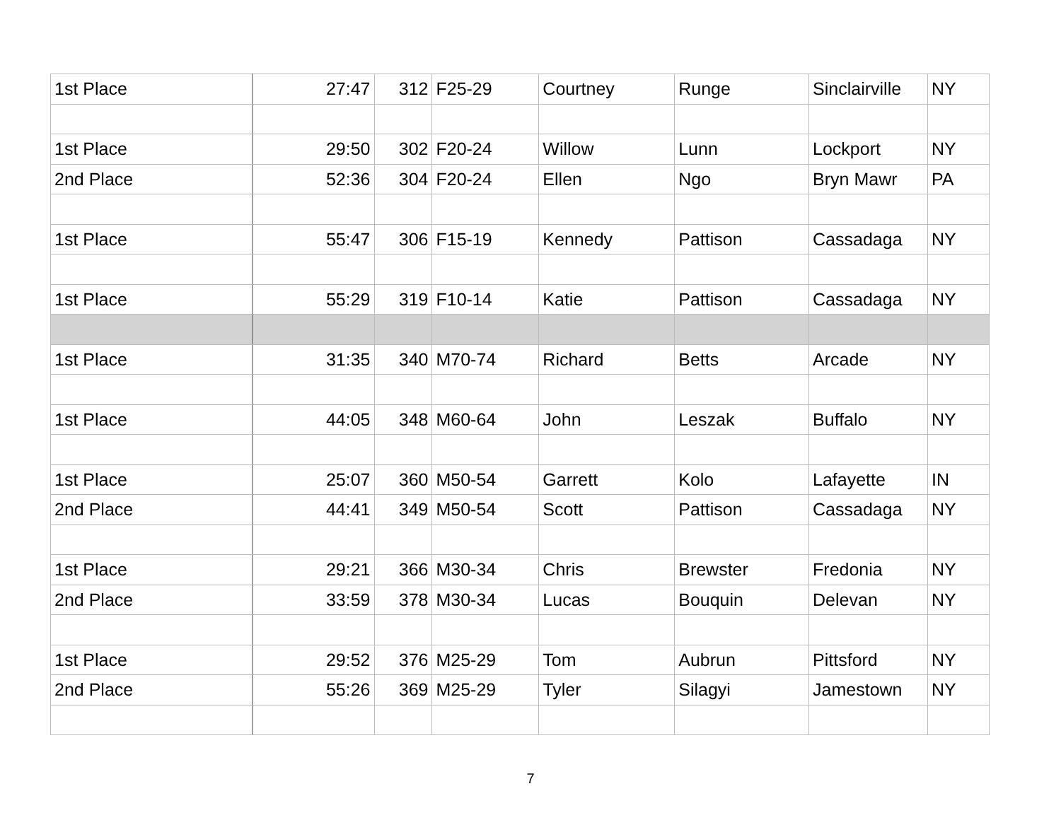| 1st Place | 27:47 | 312 | F25-29 | Courtney | Runge | Sinclairville | NY |
| 1st Place | 29:50 | 302 | F20-24 | Willow | Lunn | Lockport | NY |
| 2nd Place | 52:36 | 304 | F20-24 | Ellen | Ngo | Bryn Mawr | PA |
| 1st Place | 55:47 | 306 | F15-19 | Kennedy | Pattison | Cassadaga | NY |
| 1st Place | 55:29 | 319 | F10-14 | Katie | Pattison | Cassadaga | NY |
| 1st Place | 31:35 | 340 | M70-74 | Richard | Betts | Arcade | NY |
| 1st Place | 44:05 | 348 | M60-64 | John | Leszak | Buffalo | NY |
| 1st Place | 25:07 | 360 | M50-54 | Garrett | Kolo | Lafayette | IN |
| 2nd Place | 44:41 | 349 | M50-54 | Scott | Pattison | Cassadaga | NY |
| 1st Place | 29:21 | 366 | M30-34 | Chris | Brewster | Fredonia | NY |
| 2nd Place | 33:59 | 378 | M30-34 | Lucas | Bouquin | Delevan | NY |
| 1st Place | 29:52 | 376 | M25-29 | Tom | Aubrun | Pittsford | NY |
| 2nd Place | 55:26 | 369 | M25-29 | Tyler | Silagyi | Jamestown | NY |
7